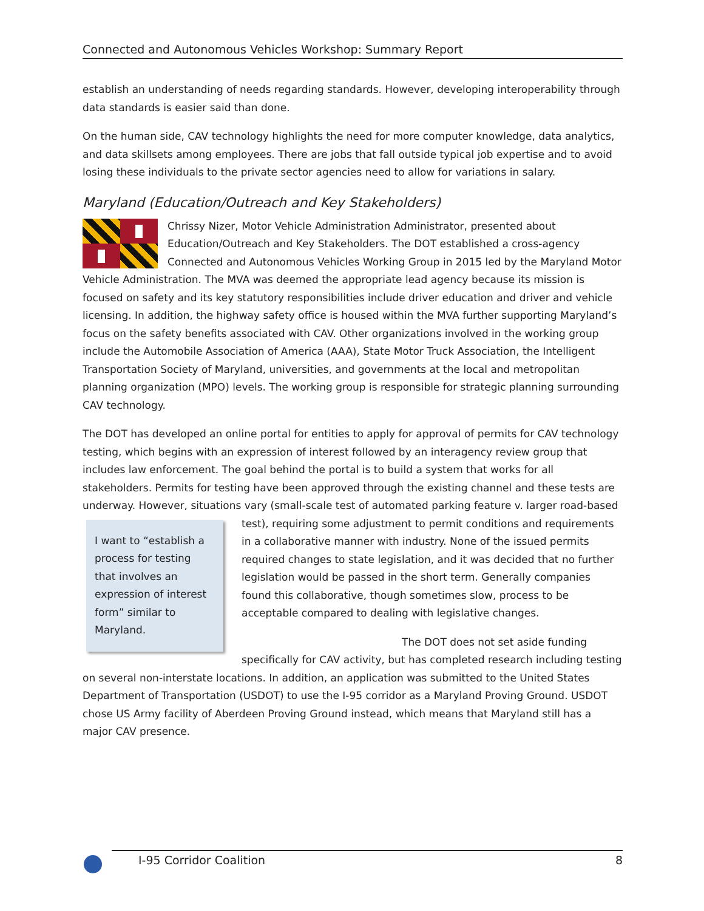Connected and Autonomous Vehicles Workshop: Summary Report
establish an understanding of needs regarding standards. However, developing interoperability through data standards is easier said than done.
On the human side, CAV technology highlights the need for more computer knowledge, data analytics, and data skillsets among employees. There are jobs that fall outside typical job expertise and to avoid losing these individuals to the private sector agencies need to allow for variations in salary.
Maryland (Education/Outreach and Key Stakeholders)
Chrissy Nizer, Motor Vehicle Administration Administrator, presented about Education/Outreach and Key Stakeholders. The DOT established a cross-agency Connected and Autonomous Vehicles Working Group in 2015 led by the Maryland Motor Vehicle Administration. The MVA was deemed the appropriate lead agency because its mission is focused on safety and its key statutory responsibilities include driver education and driver and vehicle licensing. In addition, the highway safety office is housed within the MVA further supporting Maryland’s focus on the safety benefits associated with CAV. Other organizations involved in the working group include the Automobile Association of America (AAA), State Motor Truck Association, the Intelligent Transportation Society of Maryland, universities, and governments at the local and metropolitan planning organization (MPO) levels. The working group is responsible for strategic planning surrounding CAV technology.
The DOT has developed an online portal for entities to apply for approval of permits for CAV technology testing, which begins with an expression of interest followed by an interagency review group that includes law enforcement. The goal behind the portal is to build a system that works for all stakeholders. Permits for testing have been approved through the existing channel and these tests are underway. However, situations vary (small-scale test of automated parking feature v. larger road-based test), I want to “establish a process for testing that involves an expression of interest form” similar to Maryland. requiring some adjustment to permit conditions and requirements in a collaborative manner with industry. None of the issued permits required changes to state legislation, and it was decided that no further legislation would be passed in the short term. Generally companies found this collaborative, though sometimes slow, process to be acceptable compared to dealing with legislative changes.
The DOT does not set aside funding specifically for CAV activity, but has completed research including testing on several non-interstate locations. In addition, an application was submitted to the United States Department of Transportation (USDOT) to use the I-95 corridor as a Maryland Proving Ground. USDOT chose US Army facility of Aberdeen Proving Ground instead, which means that Maryland still has a major CAV presence.
I-95 Corridor Coalition 8